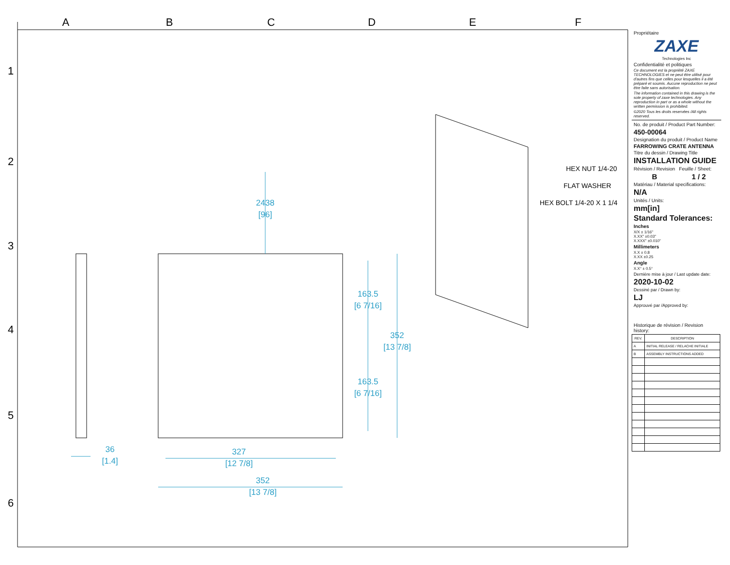A
B
C
D
E
F
1
2
3
4
5
6
2438
[96]
163.5
[6 7/16]
352
[13 7/8]
163.5
[6 7/16]
36
[1.4]
327
[12 7/8]
352
[13 7/8]
HEX NUT 1/4-20
FLAT WASHER
HEX BOLT 1/4-20 X 1 1/4
Propriétaire
ZAXE
Technologies Inc
Confidentialité et politiques
Ce document est la propriété ZAXE TECHNOLOGIES et ne peut être utilisé pour d'autres fins que celles pour lesquelles il a été préparé et soumis. Aucune reproduction ne peut être faite sans autorisation.
The information contained in this drawing is the sole property of zaxe technologies. Any reproduction in part or as a whole without the written permission is prohibited.
©2020 Tous les droits reservées /All rights reserved.
No. de produit / Product Part Number:
450-00064
Designation du produit / Product Name
FARROWING CRATE ANTENNA
Titre du dessin / Drawing Title
INSTALLATION GUIDE
Révision / Revision Feuille / Sheet:
B 1 / 2
Matériau / Material specifications:
N/A
Unités / Units:
mm[in]
Standard Tolerances:
Inches
X/X ± 1/16"
X.XX" ±0.03"
X.XXX" ±0.010"
Millimeters
X.X ± 0.8
X.XX ±0.25
Angle
X.X° ± 0.5°
Dernière mise à jour / Last update date:
2020-10-02
Dessiné par / Drawn by:
LJ
Approuvé par /Approved by:
Historique de révision / Revision history:
| REV. | DESCRIPTION |
| --- | --- |
| A | INITIAL RELEASE / RELACHE INITIALE |
| B | ASSEMBLY INSTRUCTIONS ADDED |